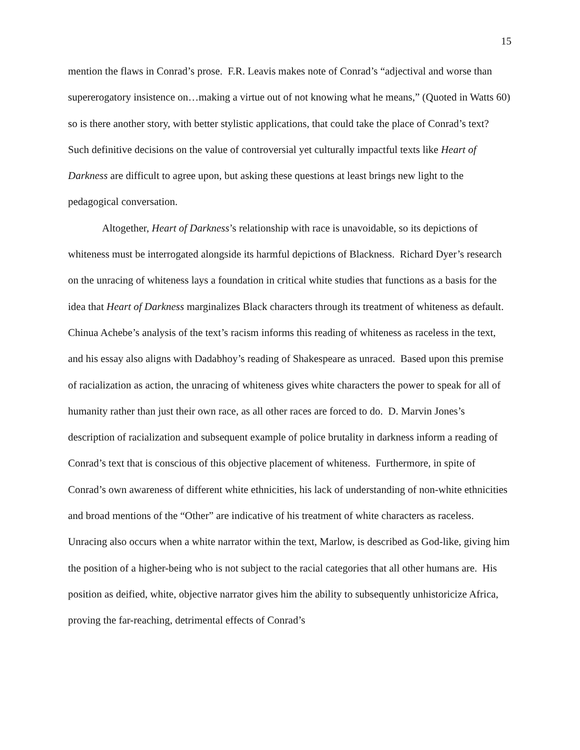15
mention the flaws in Conrad’s prose. F.R. Leavis makes note of Conrad’s “adjectival and worse than supererogatory insistence on…making a virtue out of not knowing what he means,” (Quoted in Watts 60) so is there another story, with better stylistic applications, that could take the place of Conrad’s text? Such definitive decisions on the value of controversial yet culturally impactful texts like Heart of Darkness are difficult to agree upon, but asking these questions at least brings new light to the pedagogical conversation.
Altogether, Heart of Darkness’s relationship with race is unavoidable, so its depictions of whiteness must be interrogated alongside its harmful depictions of Blackness. Richard Dyer’s research on the unracing of whiteness lays a foundation in critical white studies that functions as a basis for the idea that Heart of Darkness marginalizes Black characters through its treatment of whiteness as default. Chinua Achebe’s analysis of the text’s racism informs this reading of whiteness as raceless in the text, and his essay also aligns with Dadabhoy’s reading of Shakespeare as unraced. Based upon this premise of racialization as action, the unracing of whiteness gives white characters the power to speak for all of humanity rather than just their own race, as all other races are forced to do. D. Marvin Jones’s description of racialization and subsequent example of police brutality in darkness inform a reading of Conrad’s text that is conscious of this objective placement of whiteness. Furthermore, in spite of Conrad’s own awareness of different white ethnicities, his lack of understanding of non-white ethnicities and broad mentions of the “Other” are indicative of his treatment of white characters as raceless. Unracing also occurs when a white narrator within the text, Marlow, is described as God-like, giving him the position of a higher-being who is not subject to the racial categories that all other humans are. His position as deified, white, objective narrator gives him the ability to subsequently unhistoricize Africa, proving the far-reaching, detrimental effects of Conrad’s